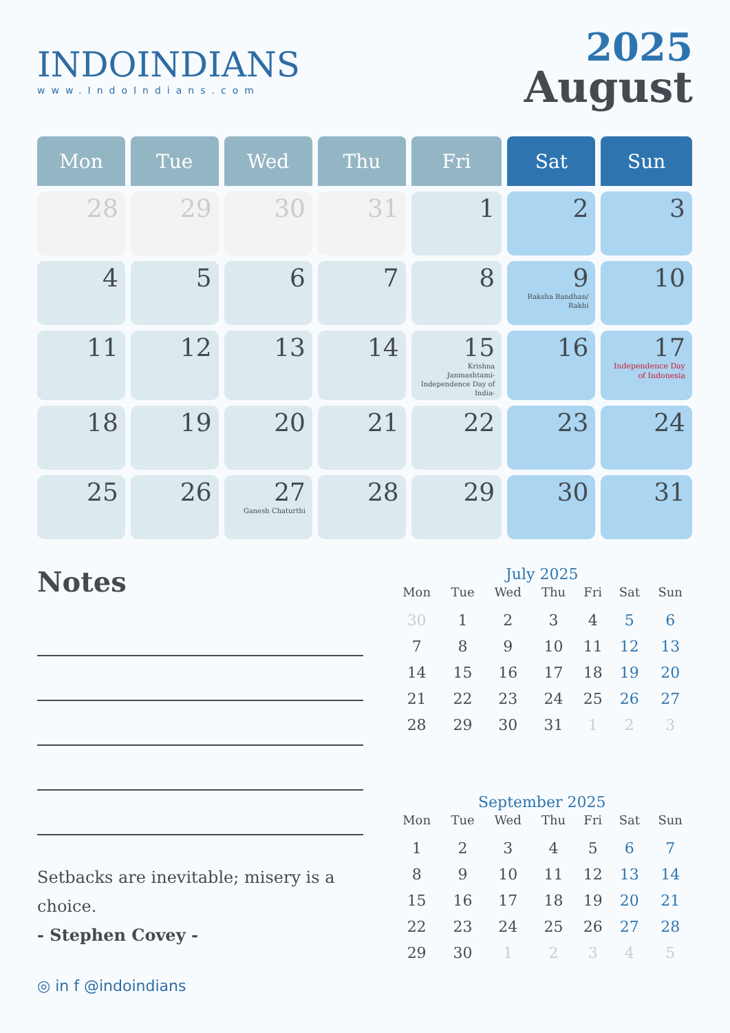INDOINDIANS
www.IndoIndians.com
2025
August
| Mon | Tue | Wed | Thu | Fri | Sat | Sun |
| --- | --- | --- | --- | --- | --- | --- |
| 28 | 29 | 30 | 31 | 1 | 2 | 3 |
| 4 | 5 | 6 | 7 | 8 | 9 Raksha Bandhan/ Rakhi | 10 |
| 11 | 12 | 13 | 14 | 15 Krishna Janmashtami- Independence Day of India- | 16 | 17 Independence Day of Indonesia |
| 18 | 19 | 20 | 21 | 22 | 23 | 24 |
| 25 | 26 | 27 Ganesh Chaturthi | 28 | 29 | 30 | 31 |
Notes
Setbacks are inevitable; misery is a choice.
- Stephen Covey -
◎ in f @indoindians
July 2025
| Mon | Tue | Wed | Thu | Fri | Sat | Sun |
| --- | --- | --- | --- | --- | --- | --- |
| 30 | 1 | 2 | 3 | 4 | 5 | 6 |
| 7 | 8 | 9 | 10 | 11 | 12 | 13 |
| 14 | 15 | 16 | 17 | 18 | 19 | 20 |
| 21 | 22 | 23 | 24 | 25 | 26 | 27 |
| 28 | 29 | 30 | 31 | 1 | 2 | 3 |
September 2025
| Mon | Tue | Wed | Thu | Fri | Sat | Sun |
| --- | --- | --- | --- | --- | --- | --- |
| 1 | 2 | 3 | 4 | 5 | 6 | 7 |
| 8 | 9 | 10 | 11 | 12 | 13 | 14 |
| 15 | 16 | 17 | 18 | 19 | 20 | 21 |
| 22 | 23 | 24 | 25 | 26 | 27 | 28 |
| 29 | 30 | 1 | 2 | 3 | 4 | 5 |